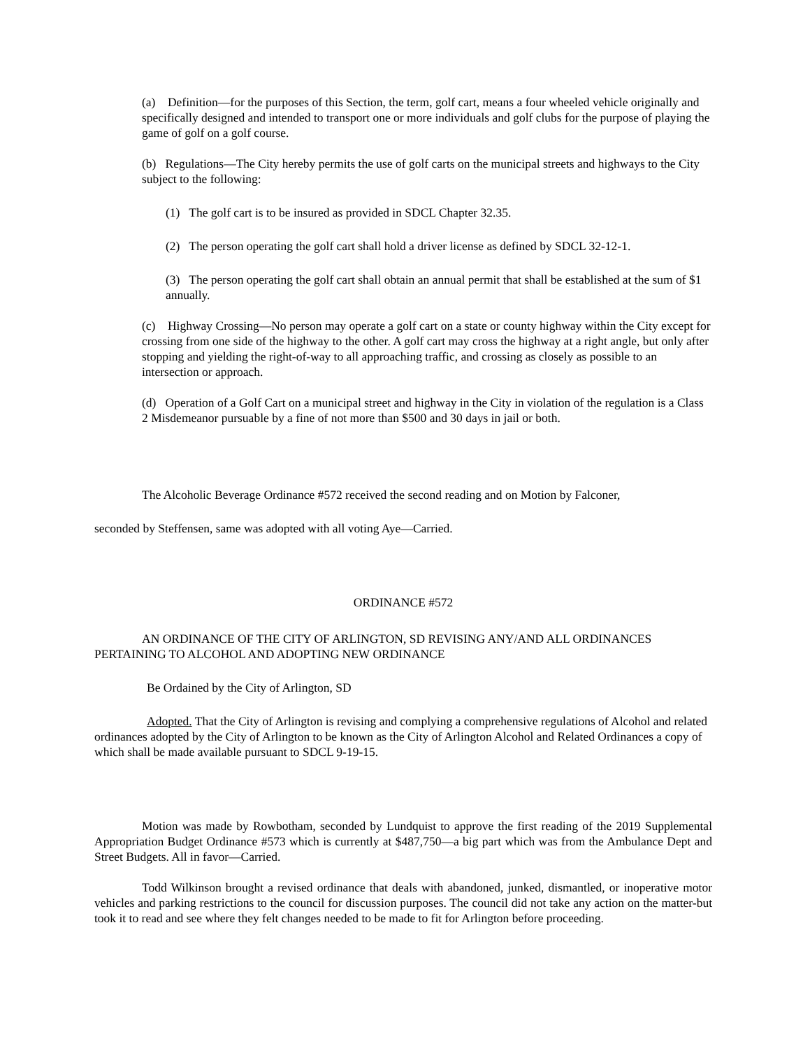(a) Definition—for the purposes of this Section, the term, golf cart, means a four wheeled vehicle originally and specifically designed and intended to transport one or more individuals and golf clubs for the purpose of playing the game of golf on a golf course.
(b) Regulations—The City hereby permits the use of golf carts on the municipal streets and highways to the City subject to the following:
(1) The golf cart is to be insured as provided in SDCL Chapter 32.35.
(2) The person operating the golf cart shall hold a driver license as defined by SDCL 32-12-1.
(3) The person operating the golf cart shall obtain an annual permit that shall be established at the sum of $1 annually.
(c) Highway Crossing—No person may operate a golf cart on a state or county highway within the City except for crossing from one side of the highway to the other. A golf cart may cross the highway at a right angle, but only after stopping and yielding the right-of-way to all approaching traffic, and crossing as closely as possible to an intersection or approach.
(d) Operation of a Golf Cart on a municipal street and highway in the City in violation of the regulation is a Class 2 Misdemeanor pursuable by a fine of not more than $500 and 30 days in jail or both.
The Alcoholic Beverage Ordinance #572 received the second reading and on Motion by Falconer,
seconded by Steffensen, same was adopted with all voting Aye—Carried.
ORDINANCE #572
AN ORDINANCE OF THE CITY OF ARLINGTON, SD REVISING ANY/AND ALL ORDINANCES PERTAINING TO ALCOHOL AND ADOPTING NEW ORDINANCE
Be Ordained by the City of Arlington, SD
Adopted. That the City of Arlington is revising and complying a comprehensive regulations of Alcohol and related ordinances adopted by the City of Arlington to be known as the City of Arlington Alcohol and Related Ordinances a copy of which shall be made available pursuant to SDCL 9-19-15.
Motion was made by Rowbotham, seconded by Lundquist to approve the first reading of the 2019 Supplemental Appropriation Budget Ordinance #573 which is currently at $487,750—a big part which was from the Ambulance Dept and Street Budgets. All in favor—Carried.
Todd Wilkinson brought a revised ordinance that deals with abandoned, junked, dismantled, or inoperative motor vehicles and parking restrictions to the council for discussion purposes. The council did not take any action on the matter-but took it to read and see where they felt changes needed to be made to fit for Arlington before proceeding.